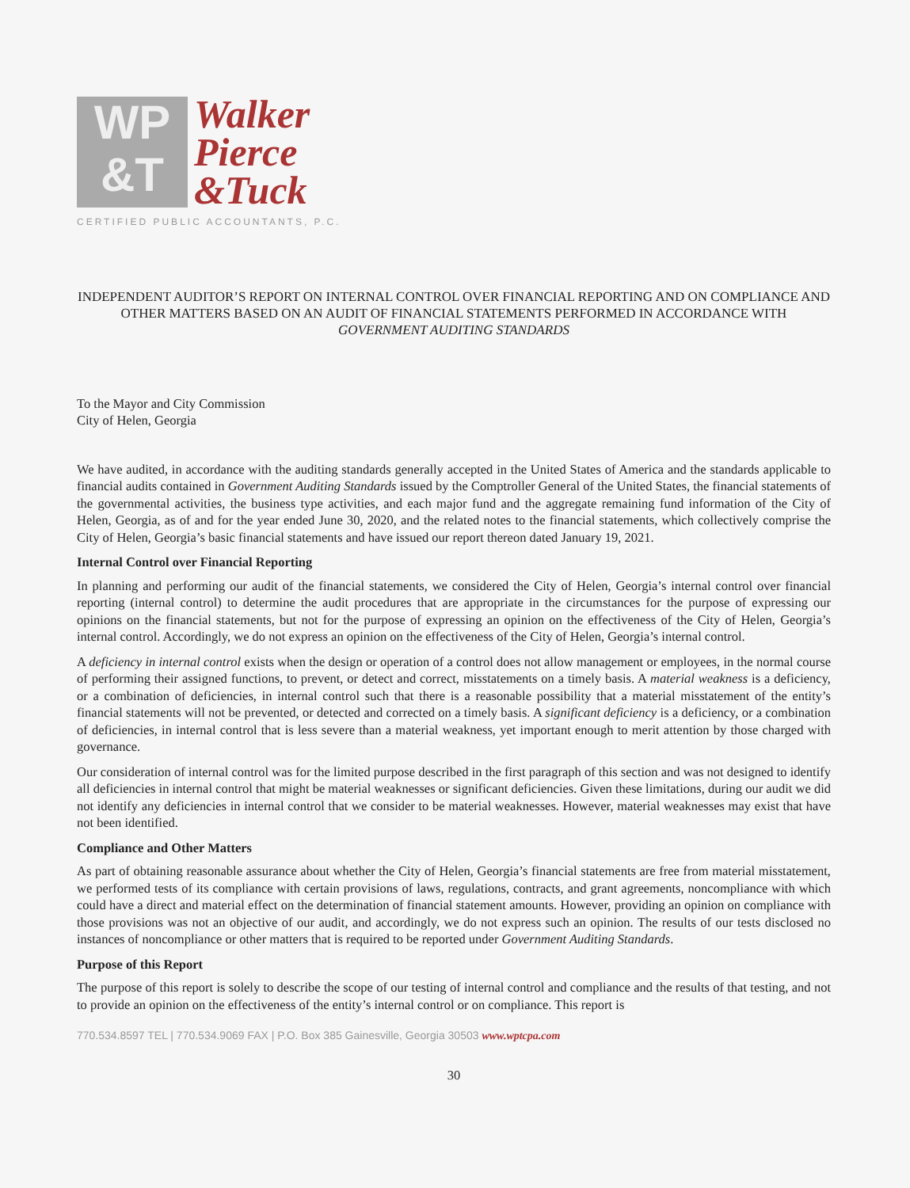WP
&T
Walker
Pierce
&Tuck
CERTIFIED PUBLIC ACCOUNTANTS, P.C.
INDEPENDENT AUDITOR’S REPORT ON INTERNAL CONTROL OVER FINANCIAL REPORTING AND ON COMPLIANCE AND OTHER MATTERS BASED ON AN AUDIT OF FINANCIAL STATEMENTS PERFORMED IN ACCORDANCE WITH GOVERNMENT AUDITING STANDARDS
To the Mayor and City Commission
City of Helen, Georgia
We have audited, in accordance with the auditing standards generally accepted in the United States of America and the standards applicable to financial audits contained in Government Auditing Standards issued by the Comptroller General of the United States, the financial statements of the governmental activities, the business type activities, and each major fund and the aggregate remaining fund information of the City of Helen, Georgia, as of and for the year ended June 30, 2020, and the related notes to the financial statements, which collectively comprise the City of Helen, Georgia’s basic financial statements and have issued our report thereon dated January 19, 2021.
Internal Control over Financial Reporting
In planning and performing our audit of the financial statements, we considered the City of Helen, Georgia’s internal control over financial reporting (internal control) to determine the audit procedures that are appropriate in the circumstances for the purpose of expressing our opinions on the financial statements, but not for the purpose of expressing an opinion on the effectiveness of the City of Helen, Georgia’s internal control. Accordingly, we do not express an opinion on the effectiveness of the City of Helen, Georgia’s internal control.
A deficiency in internal control exists when the design or operation of a control does not allow management or employees, in the normal course of performing their assigned functions, to prevent, or detect and correct, misstatements on a timely basis. A material weakness is a deficiency, or a combination of deficiencies, in internal control such that there is a reasonable possibility that a material misstatement of the entity’s financial statements will not be prevented, or detected and corrected on a timely basis. A significant deficiency is a deficiency, or a combination of deficiencies, in internal control that is less severe than a material weakness, yet important enough to merit attention by those charged with governance.
Our consideration of internal control was for the limited purpose described in the first paragraph of this section and was not designed to identify all deficiencies in internal control that might be material weaknesses or significant deficiencies. Given these limitations, during our audit we did not identify any deficiencies in internal control that we consider to be material weaknesses. However, material weaknesses may exist that have not been identified.
Compliance and Other Matters
As part of obtaining reasonable assurance about whether the City of Helen, Georgia’s financial statements are free from material misstatement, we performed tests of its compliance with certain provisions of laws, regulations, contracts, and grant agreements, noncompliance with which could have a direct and material effect on the determination of financial statement amounts. However, providing an opinion on compliance with those provisions was not an objective of our audit, and accordingly, we do not express such an opinion. The results of our tests disclosed no instances of noncompliance or other matters that is required to be reported under Government Auditing Standards.
Purpose of this Report
The purpose of this report is solely to describe the scope of our testing of internal control and compliance and the results of that testing, and not to provide an opinion on the effectiveness of the entity’s internal control or on compliance. This report is
770.534.8597 TEL | 770.534.9069 FAX | P.O. Box 385 Gainesville, Georgia 30503 www.wptcpa.com
30